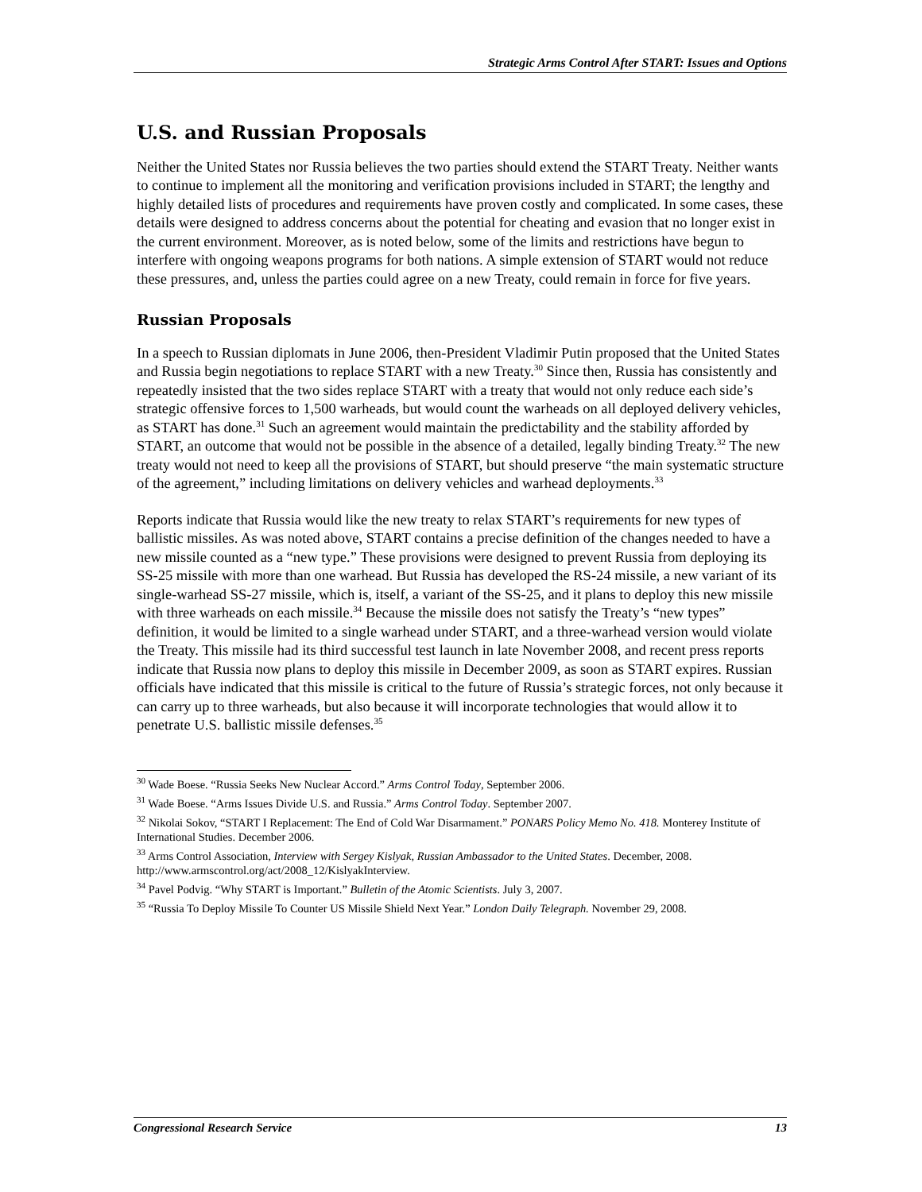Strategic Arms Control After START: Issues and Options
U.S. and Russian Proposals
Neither the United States nor Russia believes the two parties should extend the START Treaty. Neither wants to continue to implement all the monitoring and verification provisions included in START; the lengthy and highly detailed lists of procedures and requirements have proven costly and complicated. In some cases, these details were designed to address concerns about the potential for cheating and evasion that no longer exist in the current environment. Moreover, as is noted below, some of the limits and restrictions have begun to interfere with ongoing weapons programs for both nations. A simple extension of START would not reduce these pressures, and, unless the parties could agree on a new Treaty, could remain in force for five years.
Russian Proposals
In a speech to Russian diplomats in June 2006, then-President Vladimir Putin proposed that the United States and Russia begin negotiations to replace START with a new Treaty.<sup>30</sup> Since then, Russia has consistently and repeatedly insisted that the two sides replace START with a treaty that would not only reduce each side’s strategic offensive forces to 1,500 warheads, but would count the warheads on all deployed delivery vehicles, as START has done.<sup>31</sup> Such an agreement would maintain the predictability and the stability afforded by START, an outcome that would not be possible in the absence of a detailed, legally binding Treaty.<sup>32</sup> The new treaty would not need to keep all the provisions of START, but should preserve “the main systematic structure of the agreement,” including limitations on delivery vehicles and warhead deployments.<sup>33</sup>
Reports indicate that Russia would like the new treaty to relax START’s requirements for new types of ballistic missiles. As was noted above, START contains a precise definition of the changes needed to have a new missile counted as a “new type.” These provisions were designed to prevent Russia from deploying its SS-25 missile with more than one warhead. But Russia has developed the RS-24 missile, a new variant of its single-warhead SS-27 missile, which is, itself, a variant of the SS-25, and it plans to deploy this new missile with three warheads on each missile.<sup>34</sup> Because the missile does not satisfy the Treaty’s “new types” definition, it would be limited to a single warhead under START, and a three-warhead version would violate the Treaty. This missile had its third successful test launch in late November 2008, and recent press reports indicate that Russia now plans to deploy this missile in December 2009, as soon as START expires. Russian officials have indicated that this missile is critical to the future of Russia’s strategic forces, not only because it can carry up to three warheads, but also because it will incorporate technologies that would allow it to penetrate U.S. ballistic missile defenses.<sup>35</sup>
<sup>30</sup> Wade Boese. “Russia Seeks New Nuclear Accord.” Arms Control Today, September 2006.
<sup>31</sup> Wade Boese. “Arms Issues Divide U.S. and Russia.” Arms Control Today. September 2007.
<sup>32</sup> Nikolai Sokov, “START I Replacement: The End of Cold War Disarmament.” PONARS Policy Memo No. 418. Monterey Institute of International Studies. December 2006.
<sup>33</sup> Arms Control Association, Interview with Sergey Kislyak, Russian Ambassador to the United States. December, 2008. http://www.armscontrol.org/act/2008_12/KislyakInterview.
<sup>34</sup> Pavel Podvig. “Why START is Important.” Bulletin of the Atomic Scientists. July 3, 2007.
<sup>35</sup> “Russia To Deploy Missile To Counter US Missile Shield Next Year.” London Daily Telegraph. November 29, 2008.
Congressional Research Service 13